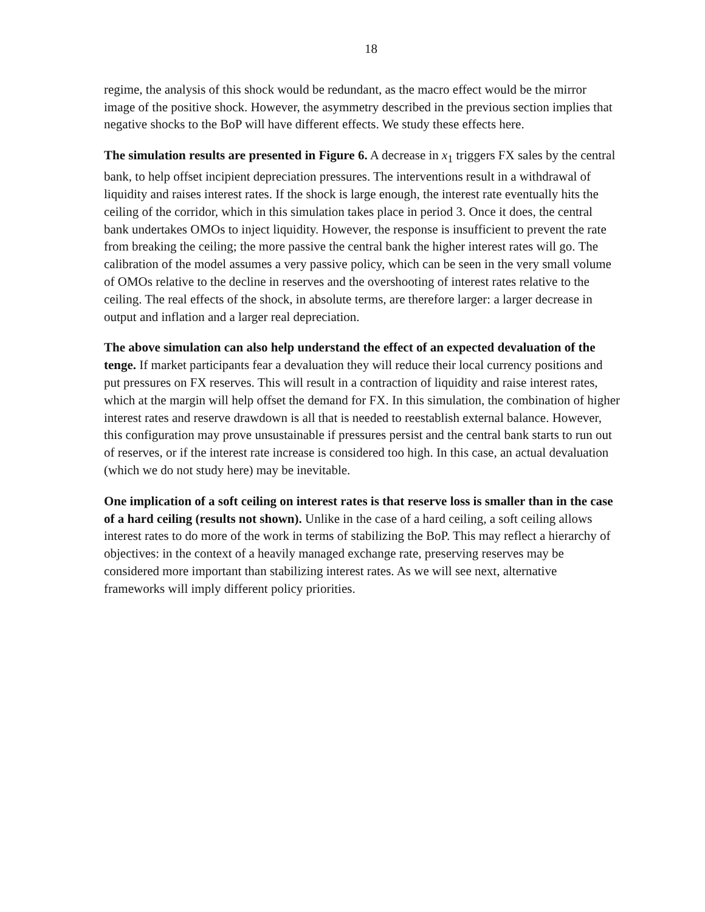18
regime, the analysis of this shock would be redundant, as the macro effect would be the mirror image of the positive shock. However, the asymmetry described in the previous section implies that negative shocks to the BoP will have different effects. We study these effects here.
The simulation results are presented in Figure 6. A decrease in x<sub>1</sub> triggers FX sales by the central bank, to help offset incipient depreciation pressures. The interventions result in a withdrawal of liquidity and raises interest rates. If the shock is large enough, the interest rate eventually hits the ceiling of the corridor, which in this simulation takes place in period 3. Once it does, the central bank undertakes OMOs to inject liquidity. However, the response is insufficient to prevent the rate from breaking the ceiling; the more passive the central bank the higher interest rates will go. The calibration of the model assumes a very passive policy, which can be seen in the very small volume of OMOs relative to the decline in reserves and the overshooting of interest rates relative to the ceiling. The real effects of the shock, in absolute terms, are therefore larger: a larger decrease in output and inflation and a larger real depreciation.
The above simulation can also help understand the effect of an expected devaluation of the tenge. If market participants fear a devaluation they will reduce their local currency positions and put pressures on FX reserves. This will result in a contraction of liquidity and raise interest rates, which at the margin will help offset the demand for FX. In this simulation, the combination of higher interest rates and reserve drawdown is all that is needed to reestablish external balance. However, this configuration may prove unsustainable if pressures persist and the central bank starts to run out of reserves, or if the interest rate increase is considered too high. In this case, an actual devaluation (which we do not study here) may be inevitable.
One implication of a soft ceiling on interest rates is that reserve loss is smaller than in the case of a hard ceiling (results not shown). Unlike in the case of a hard ceiling, a soft ceiling allows interest rates to do more of the work in terms of stabilizing the BoP. This may reflect a hierarchy of objectives: in the context of a heavily managed exchange rate, preserving reserves may be considered more important than stabilizing interest rates. As we will see next, alternative frameworks will imply different policy priorities.